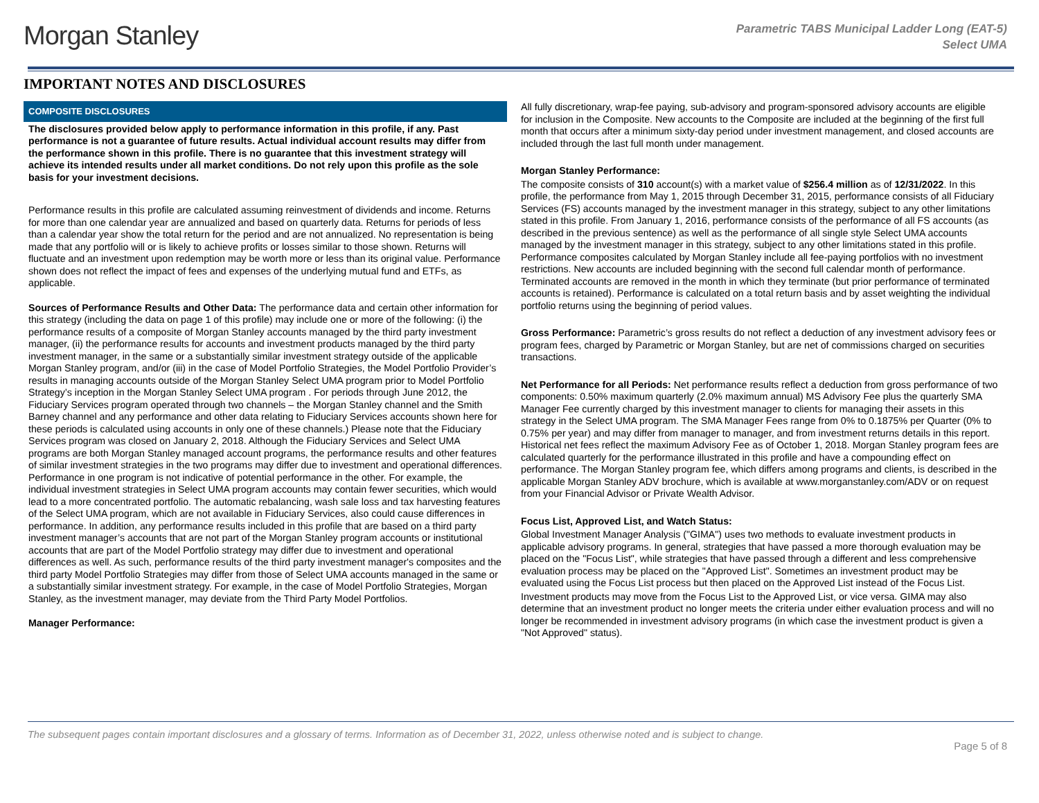Morgan Stanley
Parametric TABS Municipal Ladder Long (EAT-5)
Select UMA
IMPORTANT NOTES AND DISCLOSURES
COMPOSITE DISCLOSURES
The disclosures provided below apply to performance information in this profile, if any. Past performance is not a guarantee of future results. Actual individual account results may differ from the performance shown in this profile. There is no guarantee that this investment strategy will achieve its intended results under all market conditions. Do not rely upon this profile as the sole basis for your investment decisions.
Performance results in this profile are calculated assuming reinvestment of dividends and income. Returns for more than one calendar year are annualized and based on quarterly data. Returns for periods of less than a calendar year show the total return for the period and are not annualized. No representation is being made that any portfolio will or is likely to achieve profits or losses similar to those shown. Returns will fluctuate and an investment upon redemption may be worth more or less than its original value. Performance shown does not reflect the impact of fees and expenses of the underlying mutual fund and ETFs, as applicable.
Sources of Performance Results and Other Data: The performance data and certain other information for this strategy (including the data on page 1 of this profile) may include one or more of the following: (i) the performance results of a composite of Morgan Stanley accounts managed by the third party investment manager, (ii) the performance results for accounts and investment products managed by the third party investment manager, in the same or a substantially similar investment strategy outside of the applicable Morgan Stanley program, and/or (iii) in the case of Model Portfolio Strategies, the Model Portfolio Provider’s results in managing accounts outside of the Morgan Stanley Select UMA program prior to Model Portfolio Strategy’s inception in the Morgan Stanley Select UMA program . For periods through June 2012, the Fiduciary Services program operated through two channels – the Morgan Stanley channel and the Smith Barney channel and any performance and other data relating to Fiduciary Services accounts shown here for these periods is calculated using accounts in only one of these channels.) Please note that the Fiduciary Services program was closed on January 2, 2018. Although the Fiduciary Services and Select UMA programs are both Morgan Stanley managed account programs, the performance results and other features of similar investment strategies in the two programs may differ due to investment and operational differences. Performance in one program is not indicative of potential performance in the other. For example, the individual investment strategies in Select UMA program accounts may contain fewer securities, which would lead to a more concentrated portfolio. The automatic rebalancing, wash sale loss and tax harvesting features of the Select UMA program, which are not available in Fiduciary Services, also could cause differences in performance. In addition, any performance results included in this profile that are based on a third party investment manager’s accounts that are not part of the Morgan Stanley program accounts or institutional accounts that are part of the Model Portfolio strategy may differ due to investment and operational differences as well. As such, performance results of the third party investment manager's composites and the third party Model Portfolio Strategies may differ from those of Select UMA accounts managed in the same or a substantially similar investment strategy. For example, in the case of Model Portfolio Strategies, Morgan Stanley, as the investment manager, may deviate from the Third Party Model Portfolios.
Manager Performance:
All fully discretionary, wrap-fee paying, sub-advisory and program-sponsored advisory accounts are eligible for inclusion in the Composite. New accounts to the Composite are included at the beginning of the first full month that occurs after a minimum sixty-day period under investment management, and closed accounts are included through the last full month under management.
Morgan Stanley Performance:
The composite consists of 310 account(s) with a market value of $256.4 million as of 12/31/2022. In this profile, the performance from May 1, 2015 through December 31, 2015, performance consists of all Fiduciary Services (FS) accounts managed by the investment manager in this strategy, subject to any other limitations stated in this profile. From January 1, 2016, performance consists of the performance of all FS accounts (as described in the previous sentence) as well as the performance of all single style Select UMA accounts managed by the investment manager in this strategy, subject to any other limitations stated in this profile. Performance composites calculated by Morgan Stanley include all fee-paying portfolios with no investment restrictions. New accounts are included beginning with the second full calendar month of performance. Terminated accounts are removed in the month in which they terminate (but prior performance of terminated accounts is retained). Performance is calculated on a total return basis and by asset weighting the individual portfolio returns using the beginning of period values.
Gross Performance: Parametric’s gross results do not reflect a deduction of any investment advisory fees or program fees, charged by Parametric or Morgan Stanley, but are net of commissions charged on securities transactions.
Net Performance for all Periods: Net performance results reflect a deduction from gross performance of two components: 0.50% maximum quarterly (2.0% maximum annual) MS Advisory Fee plus the quarterly SMA Manager Fee currently charged by this investment manager to clients for managing their assets in this strategy in the Select UMA program. The SMA Manager Fees range from 0% to 0.1875% per Quarter (0% to 0.75% per year) and may differ from manager to manager, and from investment returns details in this report. Historical net fees reflect the maximum Advisory Fee as of October 1, 2018. Morgan Stanley program fees are calculated quarterly for the performance illustrated in this profile and have a compounding effect on performance. The Morgan Stanley program fee, which differs among programs and clients, is described in the applicable Morgan Stanley ADV brochure, which is available at www.morganstanley.com/ADV or on request from your Financial Advisor or Private Wealth Advisor.
Focus List, Approved List, and Watch Status:
Global Investment Manager Analysis ("GIMA") uses two methods to evaluate investment products in applicable advisory programs. In general, strategies that have passed a more thorough evaluation may be placed on the "Focus List", while strategies that have passed through a different and less comprehensive evaluation process may be placed on the "Approved List". Sometimes an investment product may be evaluated using the Focus List process but then placed on the Approved List instead of the Focus List.
Investment products may move from the Focus List to the Approved List, or vice versa. GIMA may also determine that an investment product no longer meets the criteria under either evaluation process and will no longer be recommended in investment advisory programs (in which case the investment product is given a "Not Approved" status).
The subsequent pages contain important disclosures and a glossary of terms. Information as of December 31, 2022, unless otherwise noted and is subject to change.
Page 5 of 8